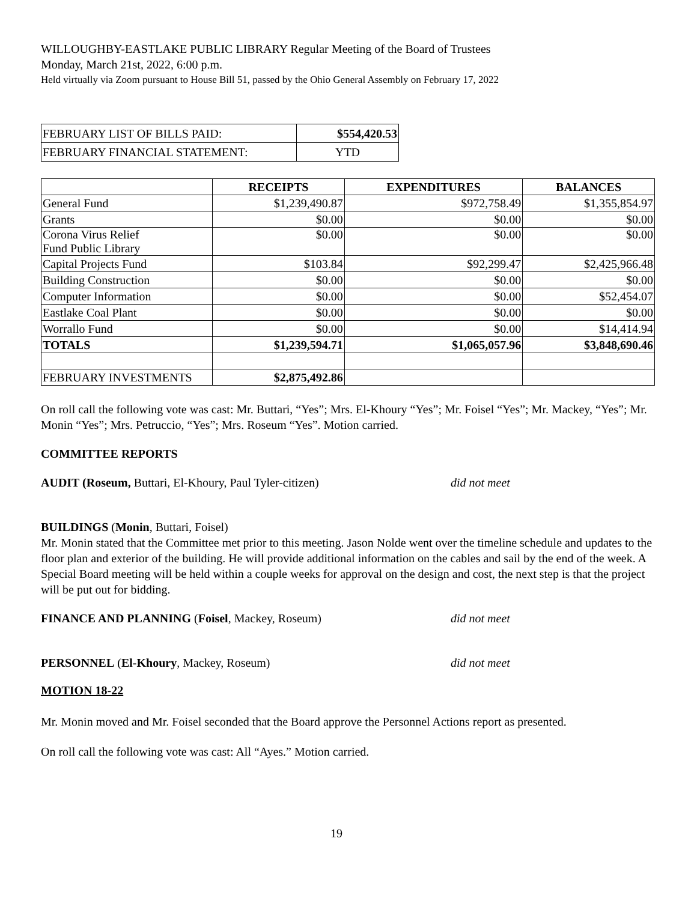WILLOUGHBY-EASTLAKE PUBLIC LIBRARY Regular Meeting of the Board of Trustees
Monday, March 21st, 2022, 6:00 p.m.
Held virtually via Zoom pursuant to House Bill 51, passed by the Ohio General Assembly on February 17, 2022
| FEBRUARY LIST OF BILLS PAID: | $554,420.53 |
| FEBRUARY FINANCIAL STATEMENT: | YTD |
| | RECEIPTS | EXPENDITURES | BALANCES |
| General Fund | $1,239,490.87 | $972,758.49 | $1,355,854.97 |
| Grants | $0.00 | $0.00 | $0.00 |
| Corona Virus Relief Fund Public Library | $0.00 | $0.00 | $0.00 |
| Capital Projects Fund | $103.84 | $92,299.47 | $2,425,966.48 |
| Building Construction | $0.00 | $0.00 | $0.00 |
| Computer Information | $0.00 | $0.00 | $52,454.07 |
| Eastlake Coal Plant | $0.00 | $0.00 | $0.00 |
| Worrallo Fund | $0.00 | $0.00 | $14,414.94 |
| TOTALS | $1,239,594.71 | $1,065,057.96 | $3,848,690.46 |
| FEBRUARY INVESTMENTS | $2,875,492.86 | | |
On roll call the following vote was cast: Mr. Buttari, “Yes”; Mrs. El-Khoury “Yes”; Mr. Foisel “Yes”; Mr. Mackey, “Yes”; Mr. Monin “Yes”; Mrs. Petruccio, “Yes”; Mrs. Roseum “Yes”. Motion carried.
COMMITTEE REPORTS
AUDIT (Roseum, Buttari, El-Khoury, Paul Tyler-citizen) did not meet
BUILDINGS (Monin, Buttari, Foisel)
Mr. Monin stated that the Committee met prior to this meeting. Jason Nolde went over the timeline schedule and updates to the floor plan and exterior of the building. He will provide additional information on the cables and sail by the end of the week. A Special Board meeting will be held within a couple weeks for approval on the design and cost, the next step is that the project will be put out for bidding.
FINANCE AND PLANNING (Foisel, Mackey, Roseum) did not meet
PERSONNEL (El-Khoury, Mackey, Roseum) did not meet
MOTION 18-22
Mr. Monin moved and Mr. Foisel seconded that the Board approve the Personnel Actions report as presented.
On roll call the following vote was cast: All “Ayes.” Motion carried.
19